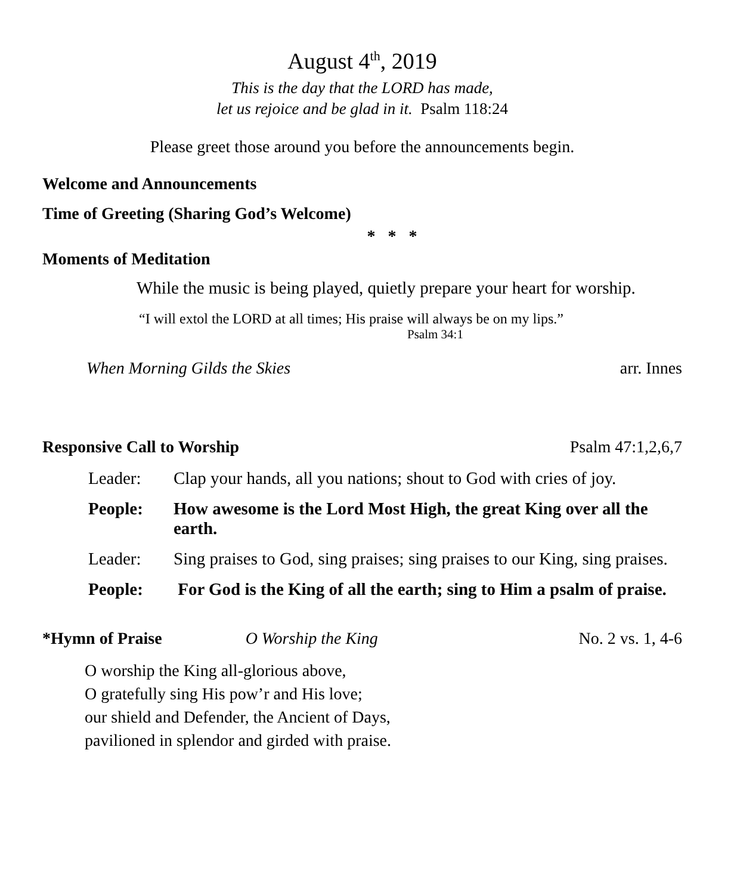August 4<sup>th</sup>, 2019
This is the day that the LORD has made,
let us rejoice and be glad in it. Psalm 118:24
Please greet those around you before the announcements begin.
Welcome and Announcements
Time of Greeting (Sharing God’s Welcome)
* * *
Moments of Meditation
While the music is being played, quietly prepare your heart for worship.
“I will extol the LORD at all times; His praise will always be on my lips.”
Psalm 34:1
When Morning Gilds the Skies arr. Innes
Responsive Call to Worship Psalm 47:1,2,6,7
Leader: Clap your hands, all you nations; shout to God with cries of joy.
People: How awesome is the Lord Most High, the great King over all the earth.
Leader: Sing praises to God, sing praises; sing praises to our King, sing praises.
People: For God is the King of all the earth; sing to Him a psalm of praise.
*Hymn of Praise O Worship the King No. 2 vs. 1, 4-6
O worship the King all-glorious above,
O gratefully sing His pow’r and His love;
our shield and Defender, the Ancient of Days,
pavilioned in splendor and girded with praise.